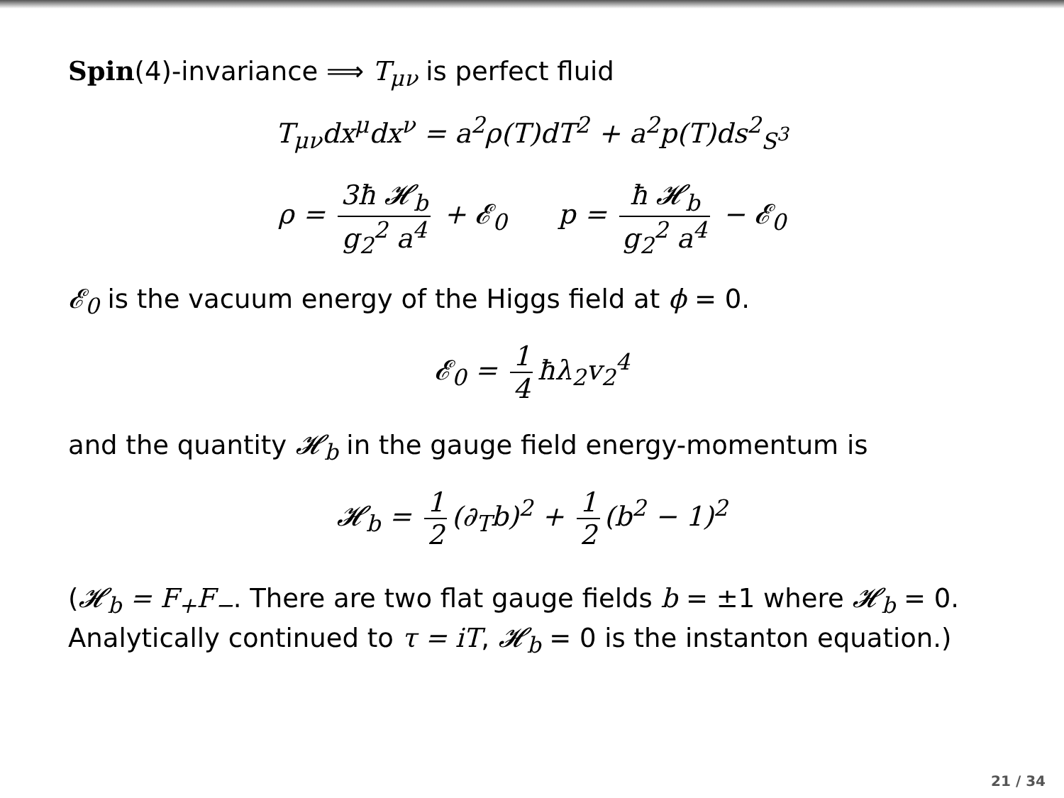Spin(4)-invariance ⟹ T<sub>μν</sub> is perfect fluid
T<sub>μν</sub>dx<sup>μ</sup>dx<sup>ν</sup> = a<sup>2</sup>ρ(T)dT<sup>2</sup> + a<sup>2</sup>p(T)ds<sup>2</sup><sub>S<sup>3</sup></sub>
ρ = 3ħ 𝓗<sub>b</sub> g<sub>2</sub><sup>2</sup> a<sup>4</sup> + 𝓔<sub>0</sub> p = ħ 𝓗<sub>b</sub> g<sub>2</sub><sup>2</sup> a<sup>4</sup> − 𝓔<sub>0</sub>
𝓔<sub>0</sub> is the vacuum energy of the Higgs field at ϕ = 0.
𝓔<sub>0</sub> = 1 4 ħλ<sub>2</sub>v<sub>2</sub><sup>4</sup>
and the quantity 𝓗<sub>b</sub> in the gauge field energy-momentum is
𝓗<sub>b</sub> = 1 2 (∂<sub>T</sub>b)<sup>2</sup> + 1 2 (b<sup>2</sup> − 1)<sup>2</sup>
(𝓗<sub>b</sub> = F<sub>+</sub>F<sub>−</sub>. There are two flat gauge fields b = ±1 where 𝓗<sub>b</sub> = 0. Analytically continued to τ = iT, 𝓗<sub>b</sub> = 0 is the instanton equation.)
21 / 34